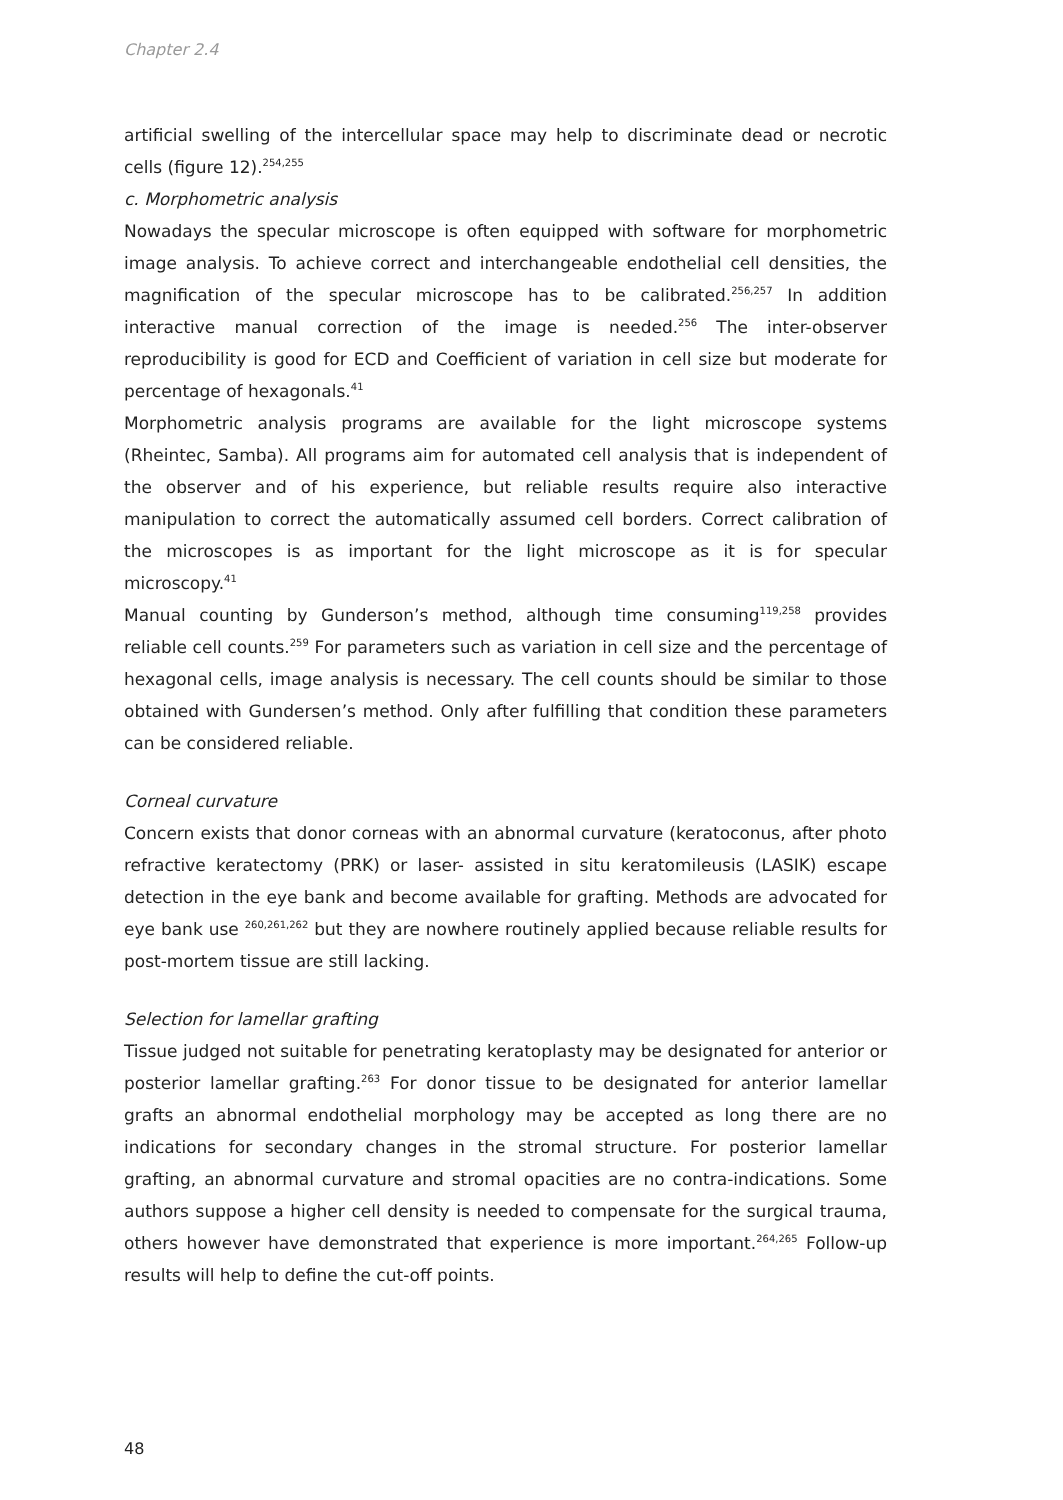Chapter 2.4
artificial swelling of the intercellular space may help to discriminate dead or necrotic cells (figure 12).<sup>254,255</sup>
c. Morphometric analysis
Nowadays the specular microscope is often equipped with software for morphometric image analysis. To achieve correct and interchangeable endothelial cell densities, the magnification of the specular microscope has to be calibrated.<sup>256,257</sup> In addition interactive manual correction of the image is needed.<sup>256</sup> The inter-observer reproducibility is good for ECD and Coefficient of variation in cell size but moderate for percentage of hexagonals.<sup>41</sup>
Morphometric analysis programs are available for the light microscope systems (Rheintec, Samba). All programs aim for automated cell analysis that is independent of the observer and of his experience, but reliable results require also interactive manipulation to correct the automatically assumed cell borders. Correct calibration of the microscopes is as important for the light microscope as it is for specular microscopy.<sup>41</sup>
Manual counting by Gunderson’s method, although time consuming<sup>119,258</sup> provides reliable cell counts.<sup>259</sup> For parameters such as variation in cell size and the percentage of hexagonal cells, image analysis is necessary. The cell counts should be similar to those obtained with Gundersen’s method. Only after fulfilling that condition these parameters can be considered reliable.
Corneal curvature
Concern exists that donor corneas with an abnormal curvature (keratoconus, after photo refractive keratectomy (PRK) or laser- assisted in situ keratomileusis (LASIK) escape detection in the eye bank and become available for grafting. Methods are advocated for eye bank use <sup>260,261,262</sup> but they are nowhere routinely applied because reliable results for post-mortem tissue are still lacking.
Selection for lamellar grafting
Tissue judged not suitable for penetrating keratoplasty may be designated for anterior or posterior lamellar grafting.<sup>263</sup> For donor tissue to be designated for anterior lamellar grafts an abnormal endothelial morphology may be accepted as long there are no indications for secondary changes in the stromal structure. For posterior lamellar grafting, an abnormal curvature and stromal opacities are no contra-indications. Some authors suppose a higher cell density is needed to compensate for the surgical trauma, others however have demonstrated that experience is more important.<sup>264,265</sup> Follow-up results will help to define the cut-off points.
48